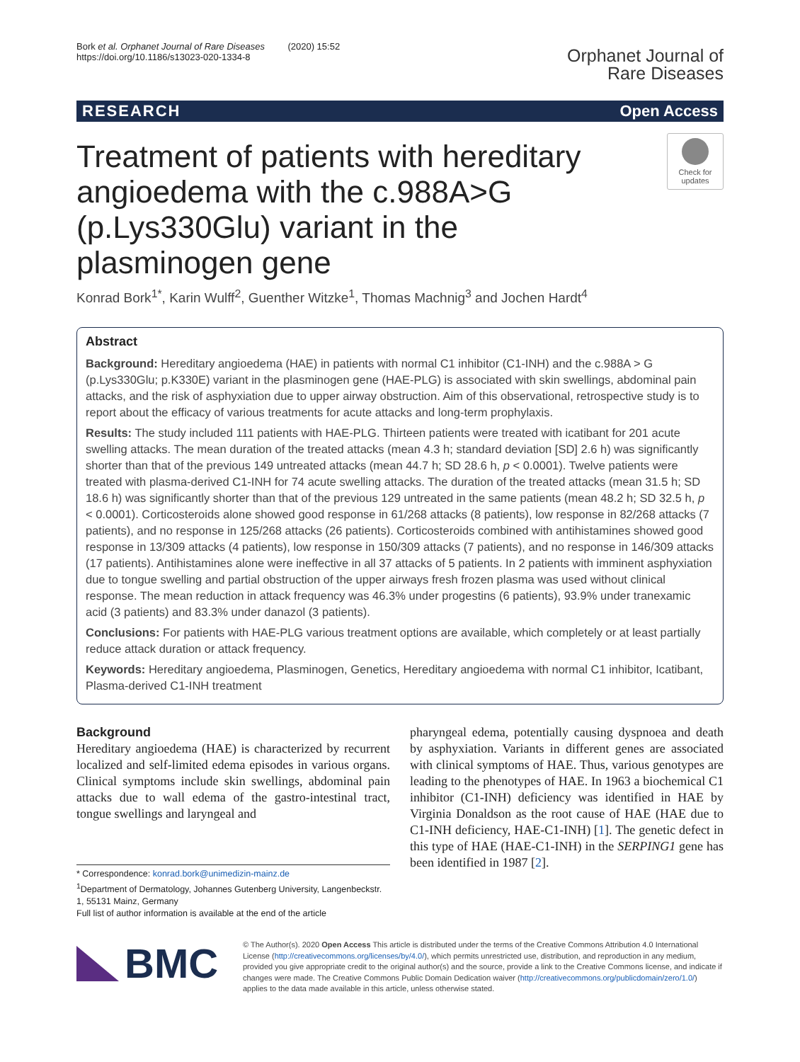Bork et al. Orphanet Journal of Rare Diseases (2020) 15:52
https://doi.org/10.1186/s13023-020-1334-8
Orphanet Journal of
Rare Diseases
RESEARCH Open Access
Treatment of patients with hereditary angioedema with the c.988A>G (p.Lys330Glu) variant in the plasminogen gene
Check for updates
Konrad Bork<sup>1*</sup>, Karin Wulff<sup>2</sup>, Guenther Witzke<sup>1</sup>, Thomas Machnig<sup>3</sup> and Jochen Hardt<sup>4</sup>
Abstract
Background: Hereditary angioedema (HAE) in patients with normal C1 inhibitor (C1-INH) and the c.988A > G (p.Lys330Glu; p.K330E) variant in the plasminogen gene (HAE-PLG) is associated with skin swellings, abdominal pain attacks, and the risk of asphyxiation due to upper airway obstruction. Aim of this observational, retrospective study is to report about the efficacy of various treatments for acute attacks and long-term prophylaxis.
Results: The study included 111 patients with HAE-PLG. Thirteen patients were treated with icatibant for 201 acute swelling attacks. The mean duration of the treated attacks (mean 4.3 h; standard deviation [SD] 2.6 h) was significantly shorter than that of the previous 149 untreated attacks (mean 44.7 h; SD 28.6 h, p < 0.0001). Twelve patients were treated with plasma-derived C1-INH for 74 acute swelling attacks. The duration of the treated attacks (mean 31.5 h; SD 18.6 h) was significantly shorter than that of the previous 129 untreated in the same patients (mean 48.2 h; SD 32.5 h, p < 0.0001). Corticosteroids alone showed good response in 61/268 attacks (8 patients), low response in 82/268 attacks (7 patients), and no response in 125/268 attacks (26 patients). Corticosteroids combined with antihistamines showed good response in 13/309 attacks (4 patients), low response in 150/309 attacks (7 patients), and no response in 146/309 attacks (17 patients). Antihistamines alone were ineffective in all 37 attacks of 5 patients. In 2 patients with imminent asphyxiation due to tongue swelling and partial obstruction of the upper airways fresh frozen plasma was used without clinical response. The mean reduction in attack frequency was 46.3% under progestins (6 patients), 93.9% under tranexamic acid (3 patients) and 83.3% under danazol (3 patients).
Conclusions: For patients with HAE-PLG various treatment options are available, which completely or at least partially reduce attack duration or attack frequency.
Keywords: Hereditary angioedema, Plasminogen, Genetics, Hereditary angioedema with normal C1 inhibitor, Icatibant, Plasma-derived C1-INH treatment
Background
Hereditary angioedema (HAE) is characterized by recurrent localized and self-limited edema episodes in various organs. Clinical symptoms include skin swellings, abdominal pain attacks due to wall edema of the gastro-intestinal tract, tongue swellings and laryngeal and
* Correspondence: konrad.bork@unimedizin-mainz.de
<sup>1</sup> Department of Dermatology, Johannes Gutenberg University, Langenbeckstr. 1, 55131 Mainz, Germany
Full list of author information is available at the end of the article
pharyngeal edema, potentially causing dyspnoea and death by asphyxiation. Variants in different genes are associated with clinical symptoms of HAE. Thus, various genotypes are leading to the phenotypes of HAE. In 1963 a biochemical C1 inhibitor (C1-INH) deficiency was identified in HAE by Virginia Donaldson as the root cause of HAE (HAE due to C1-INH deficiency, HAE-C1-INH) [1]. The genetic defect in this type of HAE (HAE-C1-INH) in the SERPING1 gene has been identified in 1987 [2].
BMC
© The Author(s). 2020 Open Access This article is distributed under the terms of the Creative Commons Attribution 4.0 International License (http://creativecommons.org/licenses/by/4.0/), which permits unrestricted use, distribution, and reproduction in any medium, provided you give appropriate credit to the original author(s) and the source, provide a link to the Creative Commons license, and indicate if changes were made. The Creative Commons Public Domain Dedication waiver (http://creativecommons.org/publicdomain/zero/1.0/) applies to the data made available in this article, unless otherwise stated.